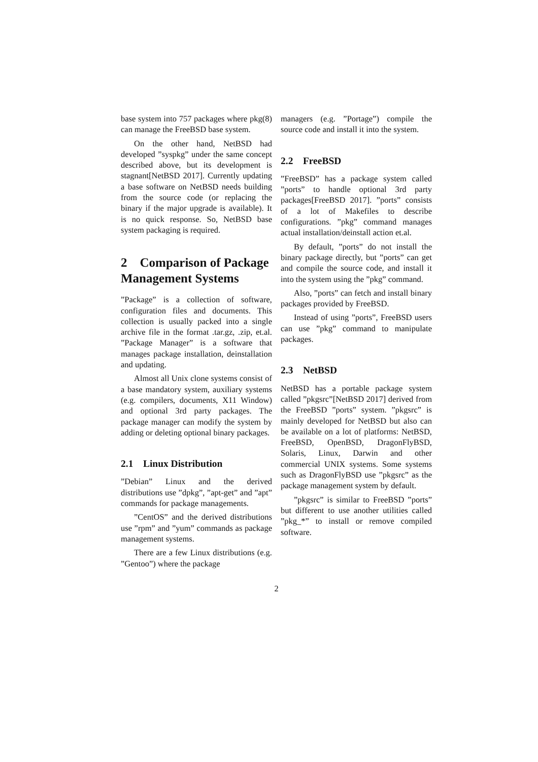base system into 757 packages where pkg(8) can manage the FreeBSD base system.
On the other hand, NetBSD had developed ”syspkg” under the same concept described above, but its development is stagnant[NetBSD 2017]. Currently updating a base software on NetBSD needs building from the source code (or replacing the binary if the major upgrade is available). It is no quick response. So, NetBSD base system packaging is required.
2 Comparison of Package Management Systems
”Package” is a collection of software, configuration files and documents. This collection is usually packed into a single archive file in the format .tar.gz, .zip, et.al. ”Package Manager” is a software that manages package installation, deinstallation and updating.
Almost all Unix clone systems consist of a base mandatory system, auxiliary systems (e.g. compilers, documents, X11 Window) and optional 3rd party packages. The package manager can modify the system by adding or deleting optional binary packages.
2.1 Linux Distribution
”Debian” Linux and the derived distributions use ”dpkg”, ”apt-get” and ”apt” commands for package managements.
”CentOS” and the derived distributions use ”rpm” and ”yum” commands as package management systems.
There are a few Linux distributions (e.g. ”Gentoo”) where the package
managers (e.g. ”Portage”) compile the source code and install it into the system.
2.2 FreeBSD
”FreeBSD” has a package system called ”ports” to handle optional 3rd party packages[FreeBSD 2017]. ”ports” consists of a lot of Makefiles to describe configurations. ”pkg” command manages actual installation/deinstall action et.al.
By default, ”ports” do not install the binary package directly, but ”ports” can get and compile the source code, and install it into the system using the ”pkg” command.
Also, ”ports” can fetch and install binary packages provided by FreeBSD.
Instead of using ”ports”, FreeBSD users can use ”pkg” command to manipulate packages.
2.3 NetBSD
NetBSD has a portable package system called ”pkgsrc”[NetBSD 2017] derived from the FreeBSD ”ports” system. ”pkgsrc” is mainly developed for NetBSD but also can be available on a lot of platforms: NetBSD, FreeBSD, OpenBSD, DragonFlyBSD, Solaris, Linux, Darwin and other commercial UNIX systems. Some systems such as DragonFlyBSD use ”pkgsrc” as the package management system by default.
”pkgsrc” is similar to FreeBSD ”ports” but different to use another utilities called ”pkg_*” to install or remove compiled software.
2